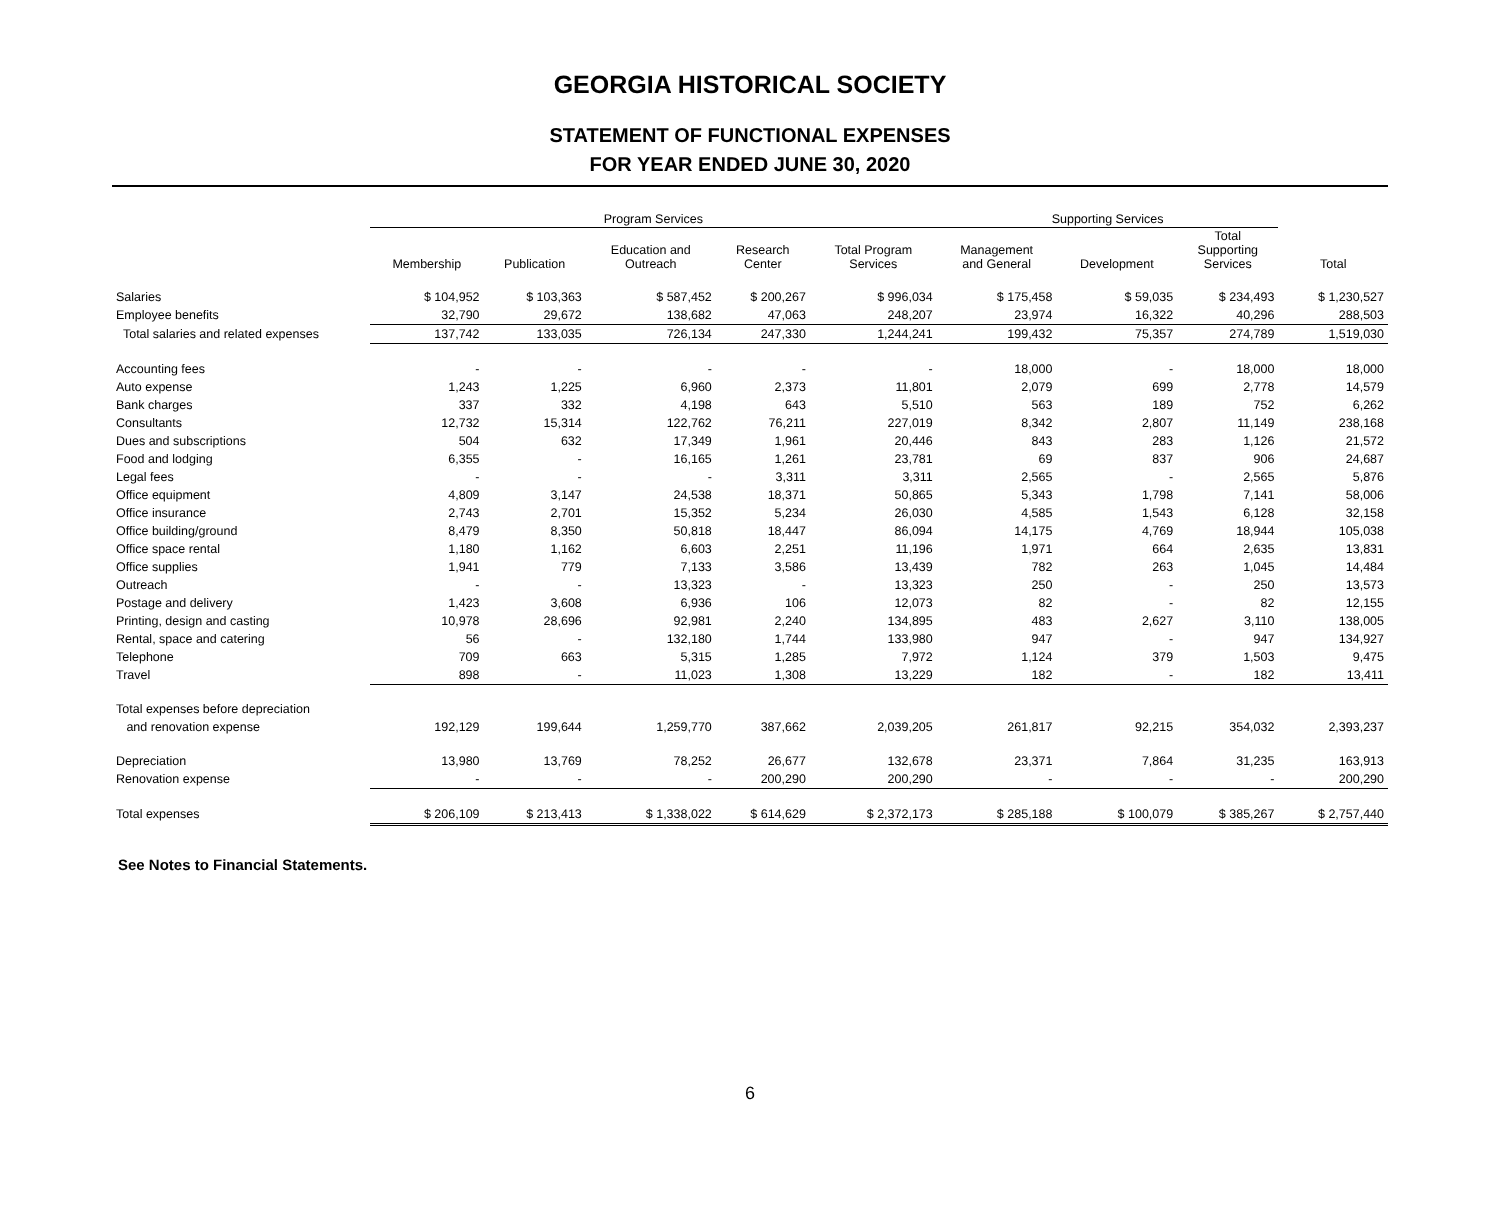GEORGIA HISTORICAL SOCIETY
STATEMENT OF FUNCTIONAL EXPENSES
FOR YEAR ENDED JUNE 30, 2020
| | Program Services | | | | | Supporting Services | | | |
| --- | --- | --- | --- | --- | --- | --- | --- | --- | --- |
| | Membership | Publication | Education and Outreach | Research Center | Total Program Services | Management and General | Development | Total Supporting Services | Total |
| Salaries | $ 104,952 | $ 103,363 | $ 587,452 | $ 200,267 | $ 996,034 | $ 175,458 | $ 59,035 | $ 234,493 | $ 1,230,527 |
| Employee benefits | 32,790 | 29,672 | 138,682 | 47,063 | 248,207 | 23,974 | 16,322 | 40,296 | 288,503 |
| Total salaries and related expenses | 137,742 | 133,035 | 726,134 | 247,330 | 1,244,241 | 199,432 | 75,357 | 274,789 | 1,519,030 |
| Accounting fees | - | - | - | - | - | 18,000 | - | 18,000 | 18,000 |
| Auto expense | 1,243 | 1,225 | 6,960 | 2,373 | 11,801 | 2,079 | 699 | 2,778 | 14,579 |
| Bank charges | 337 | 332 | 4,198 | 643 | 5,510 | 563 | 189 | 752 | 6,262 |
| Consultants | 12,732 | 15,314 | 122,762 | 76,211 | 227,019 | 8,342 | 2,807 | 11,149 | 238,168 |
| Dues and subscriptions | 504 | 632 | 17,349 | 1,961 | 20,446 | 843 | 283 | 1,126 | 21,572 |
| Food and lodging | 6,355 | - | 16,165 | 1,261 | 23,781 | 69 | 837 | 906 | 24,687 |
| Legal fees | - | - | - | 3,311 | 3,311 | 2,565 | - | 2,565 | 5,876 |
| Office equipment | 4,809 | 3,147 | 24,538 | 18,371 | 50,865 | 5,343 | 1,798 | 7,141 | 58,006 |
| Office insurance | 2,743 | 2,701 | 15,352 | 5,234 | 26,030 | 4,585 | 1,543 | 6,128 | 32,158 |
| Office building/ground | 8,479 | 8,350 | 50,818 | 18,447 | 86,094 | 14,175 | 4,769 | 18,944 | 105,038 |
| Office space rental | 1,180 | 1,162 | 6,603 | 2,251 | 11,196 | 1,971 | 664 | 2,635 | 13,831 |
| Office supplies | 1,941 | 779 | 7,133 | 3,586 | 13,439 | 782 | 263 | 1,045 | 14,484 |
| Outreach | - | - | 13,323 | - | 13,323 | 250 | - | 250 | 13,573 |
| Postage and delivery | 1,423 | 3,608 | 6,936 | 106 | 12,073 | 82 | - | 82 | 12,155 |
| Printing, design and casting | 10,978 | 28,696 | 92,981 | 2,240 | 134,895 | 483 | 2,627 | 3,110 | 138,005 |
| Rental, space and catering | 56 | - | 132,180 | 1,744 | 133,980 | 947 | - | 947 | 134,927 |
| Telephone | 709 | 663 | 5,315 | 1,285 | 7,972 | 1,124 | 379 | 1,503 | 9,475 |
| Travel | 898 | - | 11,023 | 1,308 | 13,229 | 182 | - | 182 | 13,411 |
| Total expenses before depreciation | | | | | | | | | |
| and renovation expense | 192,129 | 199,644 | 1,259,770 | 387,662 | 2,039,205 | 261,817 | 92,215 | 354,032 | 2,393,237 |
| Depreciation | 13,980 | 13,769 | 78,252 | 26,677 | 132,678 | 23,371 | 7,864 | 31,235 | 163,913 |
| Renovation expense | - | - | - | 200,290 | 200,290 | - | - | - | 200,290 |
| Total expenses | $ 206,109 | $ 213,413 | $ 1,338,022 | $ 614,629 | $ 2,372,173 | $ 285,188 | $ 100,079 | $ 385,267 | $ 2,757,440 |
See Notes to Financial Statements.
6